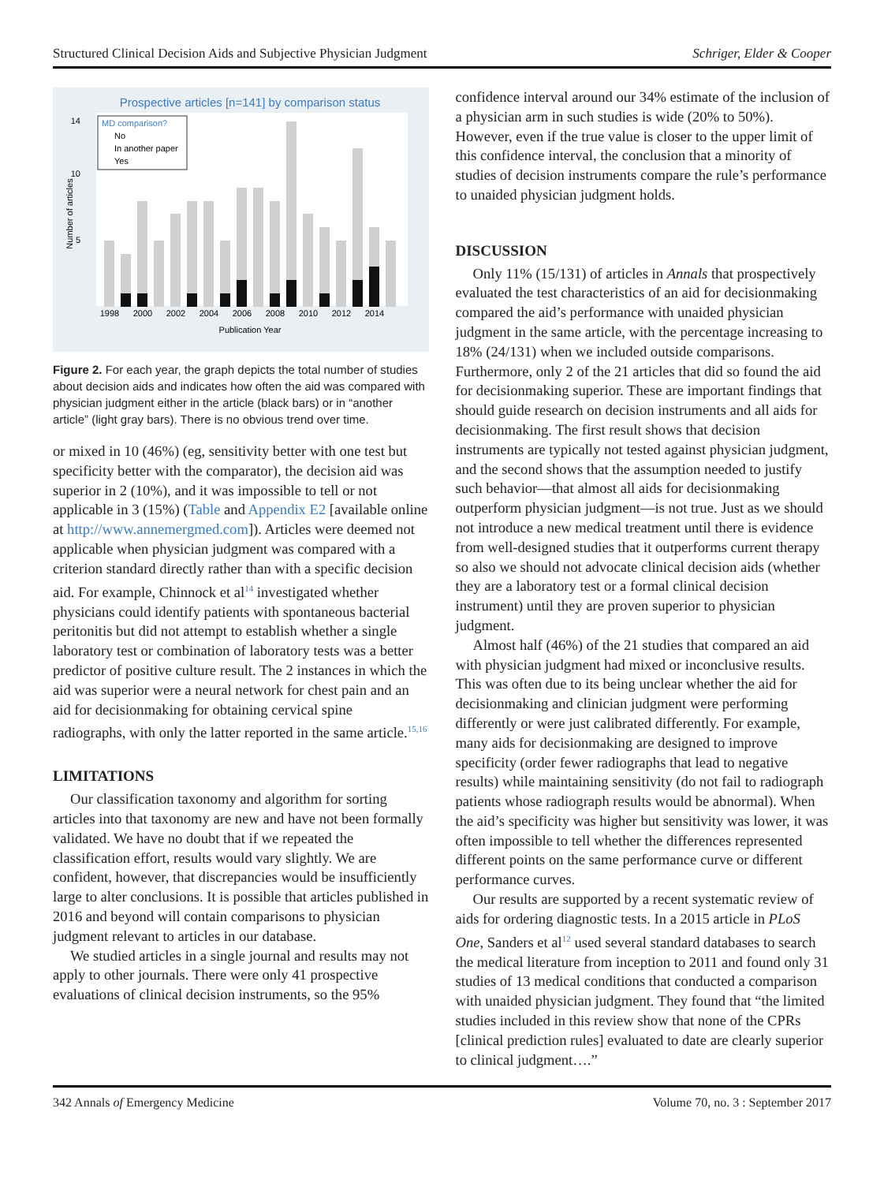Structured Clinical Decision Aids and Subjective Physician Judgment Schriger, Elder & Cooper
Prospective articles [n=141] by comparison status
14
10
5
Number of articles
MD comparison?
No
In another paper
Yes
1998
2000
2002
2004
2006
2008
2010
2012
2014
Publication Year
Figure 2. For each year, the graph depicts the total number of studies about decision aids and indicates how often the aid was compared with physician judgment either in the article (black bars) or in “another article” (light gray bars). There is no obvious trend over time.
or mixed in 10 (46%) (eg, sensitivity better with one test but specificity better with the comparator), the decision aid was superior in 2 (10%), and it was impossible to tell or not applicable in 3 (15%) (Table and Appendix E2 [available online at http://www.annemergmed.com]). Articles were deemed not applicable when physician judgment was compared with a criterion standard directly rather than with a specific decision aid. For example, Chinnock et al<sup>14</sup> investigated whether physicians could identify patients with spontaneous bacterial peritonitis but did not attempt to establish whether a single laboratory test or combination of laboratory tests was a better predictor of positive culture result. The 2 instances in which the aid was superior were a neural network for chest pain and an aid for decisionmaking for obtaining cervical spine radiographs, with only the latter reported in the same article.<sup>15,16</sup>
LIMITATIONS
Our classification taxonomy and algorithm for sorting articles into that taxonomy are new and have not been formally validated. We have no doubt that if we repeated the classification effort, results would vary slightly. We are confident, however, that discrepancies would be insufficiently large to alter conclusions. It is possible that articles published in 2016 and beyond will contain comparisons to physician judgment relevant to articles in our database.
We studied articles in a single journal and results may not apply to other journals. There were only 41 prospective evaluations of clinical decision instruments, so the 95%
confidence interval around our 34% estimate of the inclusion of a physician arm in such studies is wide (20% to 50%). However, even if the true value is closer to the upper limit of this confidence interval, the conclusion that a minority of studies of decision instruments compare the rule’s performance to unaided physician judgment holds.
DISCUSSION
Only 11% (15/131) of articles in Annals that prospectively evaluated the test characteristics of an aid for decisionmaking compared the aid’s performance with unaided physician judgment in the same article, with the percentage increasing to 18% (24/131) when we included outside comparisons. Furthermore, only 2 of the 21 articles that did so found the aid for decisionmaking superior. These are important findings that should guide research on decision instruments and all aids for decisionmaking. The first result shows that decision instruments are typically not tested against physician judgment, and the second shows that the assumption needed to justify such behavior—that almost all aids for decisionmaking outperform physician judgment—is not true. Just as we should not introduce a new medical treatment until there is evidence from well-designed studies that it outperforms current therapy so also we should not advocate clinical decision aids (whether they are a laboratory test or a formal clinical decision instrument) until they are proven superior to physician judgment.
Almost half (46%) of the 21 studies that compared an aid with physician judgment had mixed or inconclusive results. This was often due to its being unclear whether the aid for decisionmaking and clinician judgment were performing differently or were just calibrated differently. For example, many aids for decisionmaking are designed to improve specificity (order fewer radiographs that lead to negative results) while maintaining sensitivity (do not fail to radiograph patients whose radiograph results would be abnormal). When the aid’s specificity was higher but sensitivity was lower, it was often impossible to tell whether the differences represented different points on the same performance curve or different performance curves.
Our results are supported by a recent systematic review of aids for ordering diagnostic tests. In a 2015 article in PLoS One, Sanders et al<sup>12</sup> used several standard databases to search the medical literature from inception to 2011 and found only 31 studies of 13 medical conditions that conducted a comparison with unaided physician judgment. They found that “the limited studies included in this review show that none of the CPRs [clinical prediction rules] evaluated to date are clearly superior to clinical judgment….”
342 Annals of Emergency Medicine Volume 70, no. 3 : September 2017